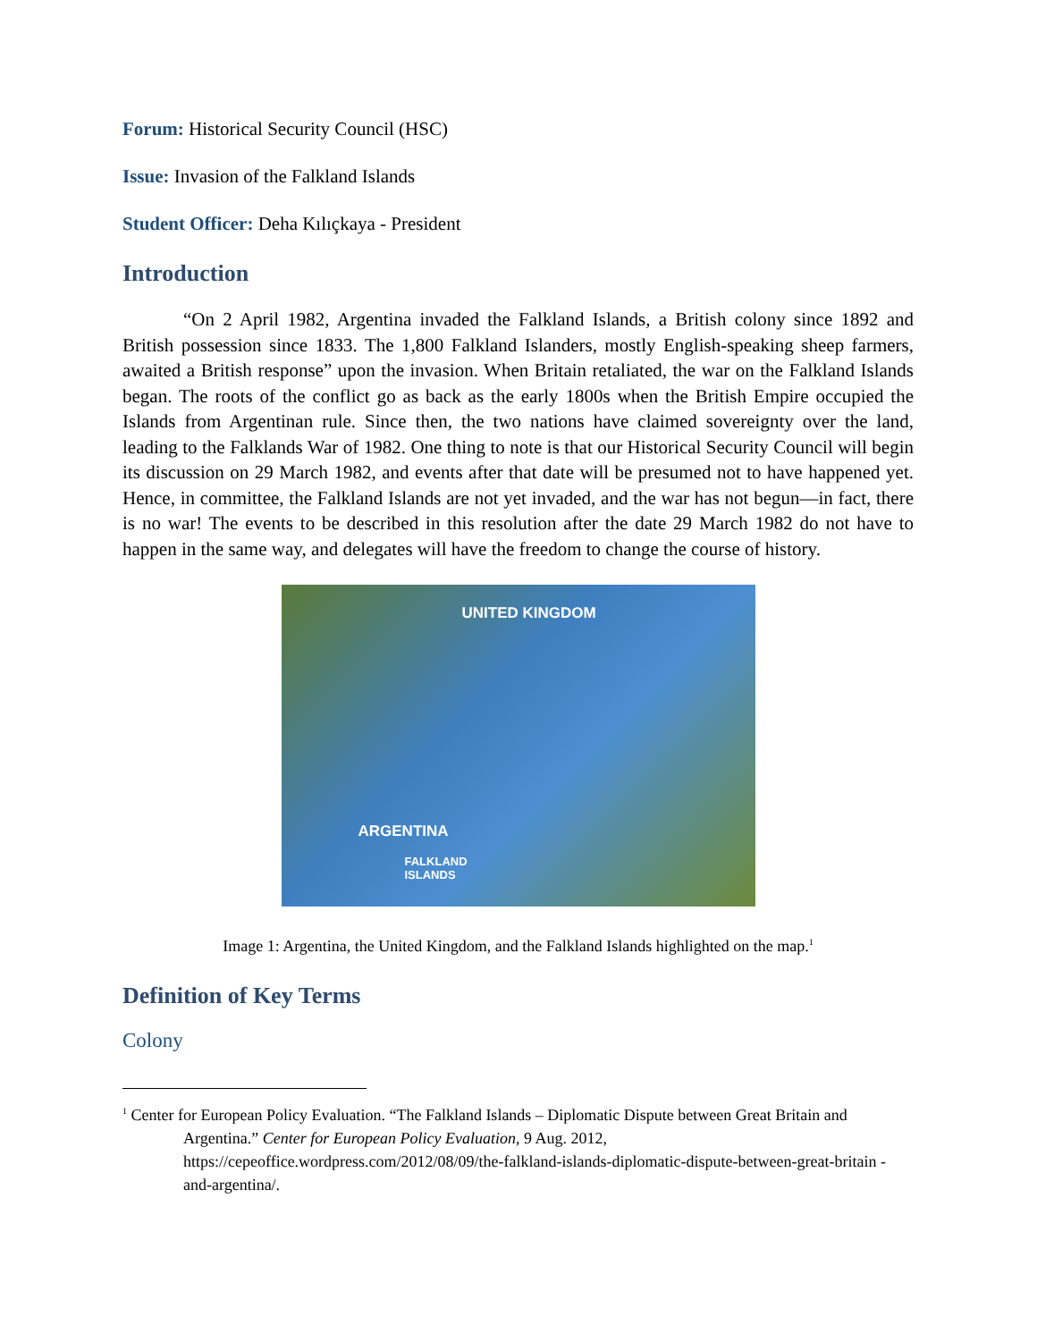Forum: Historical Security Council (HSC)
Issue: Invasion of the Falkland Islands
Student Officer: Deha Kılıçkaya - President
Introduction
“On 2 April 1982, Argentina invaded the Falkland Islands, a British colony since 1892 and British possession since 1833. The 1,800 Falkland Islanders, mostly English-speaking sheep farmers, awaited a British response” upon the invasion. When Britain retaliated, the war on the Falkland Islands began. The roots of the conflict go as back as the early 1800s when the British Empire occupied the Islands from Argentinan rule. Since then, the two nations have claimed sovereignty over the land, leading to the Falklands War of 1982. One thing to note is that our Historical Security Council will begin its discussion on 29 March 1982, and events after that date will be presumed not to have happened yet. Hence, in committee, the Falkland Islands are not yet invaded, and the war has not begun—in fact, there is no war! The events to be described in this resolution after the date 29 March 1982 do not have to happen in the same way, and delegates will have the freedom to change the course of history.
UNITED KINGDOM
ARGENTINA
FALKLAND
ISLANDS
Image 1: Argentina, the United Kingdom, and the Falkland Islands highlighted on the map.<sup>1</sup>
Definition of Key Terms
Colony
<sup>1</sup> Center for European Policy Evaluation. “The Falkland Islands – Diplomatic Dispute between Great Britain and Argentina.” Center for European Policy Evaluation, 9 Aug. 2012, https://cepeoffice.wordpress.com/2012/08/09/the-falkland-islands-diplomatic-dispute-between-great-britain -and-argentina/.